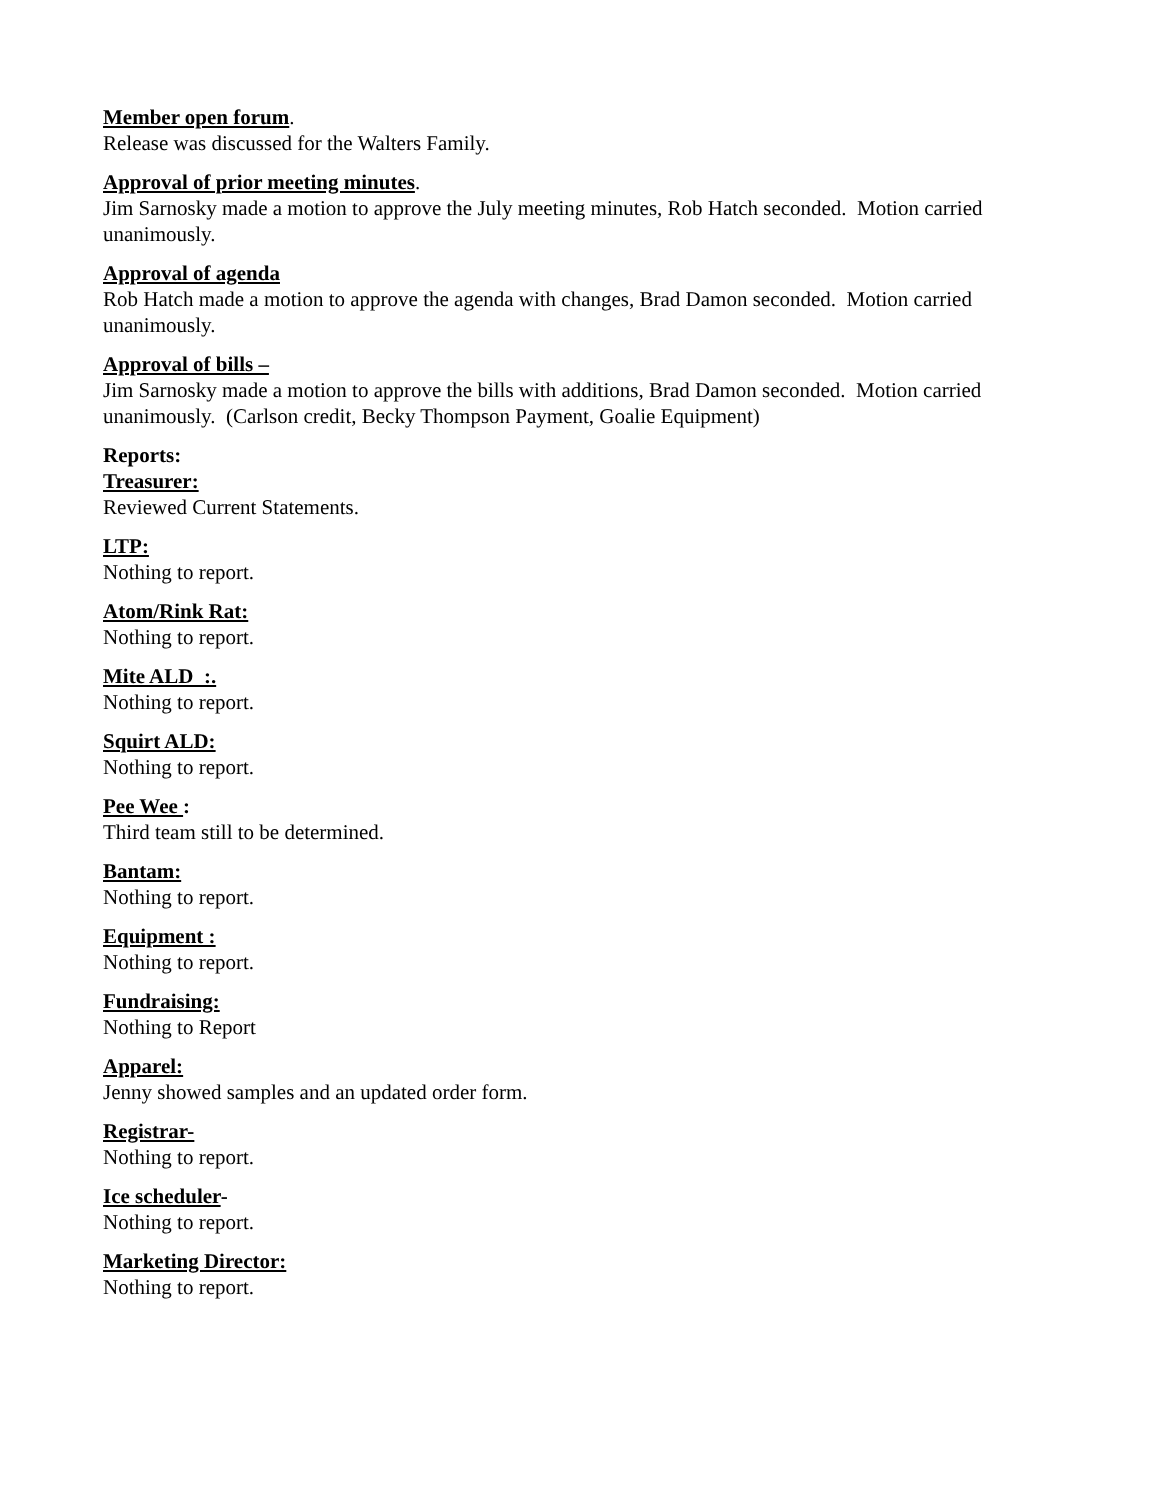Member open forum.
Release was discussed for the Walters Family.
Approval of prior meeting minutes.
Jim Sarnosky made a motion to approve the July meeting minutes, Rob Hatch seconded. Motion carried unanimously.
Approval of agenda
Rob Hatch made a motion to approve the agenda with changes, Brad Damon seconded. Motion carried unanimously.
Approval of bills –
Jim Sarnosky made a motion to approve the bills with additions, Brad Damon seconded. Motion carried unanimously. (Carlson credit, Becky Thompson Payment, Goalie Equipment)
Reports:
Treasurer:
Reviewed Current Statements.
LTP:
Nothing to report.
Atom/Rink Rat:
Nothing to report.
Mite ALD :.
Nothing to report.
Squirt ALD:
Nothing to report.
Pee Wee :
Third team still to be determined.
Bantam:
Nothing to report.
Equipment :
Nothing to report.
Fundraising:
Nothing to Report
Apparel:
Jenny showed samples and an updated order form.
Registrar-
Nothing to report.
Ice scheduler-
Nothing to report.
Marketing Director:
Nothing to report.